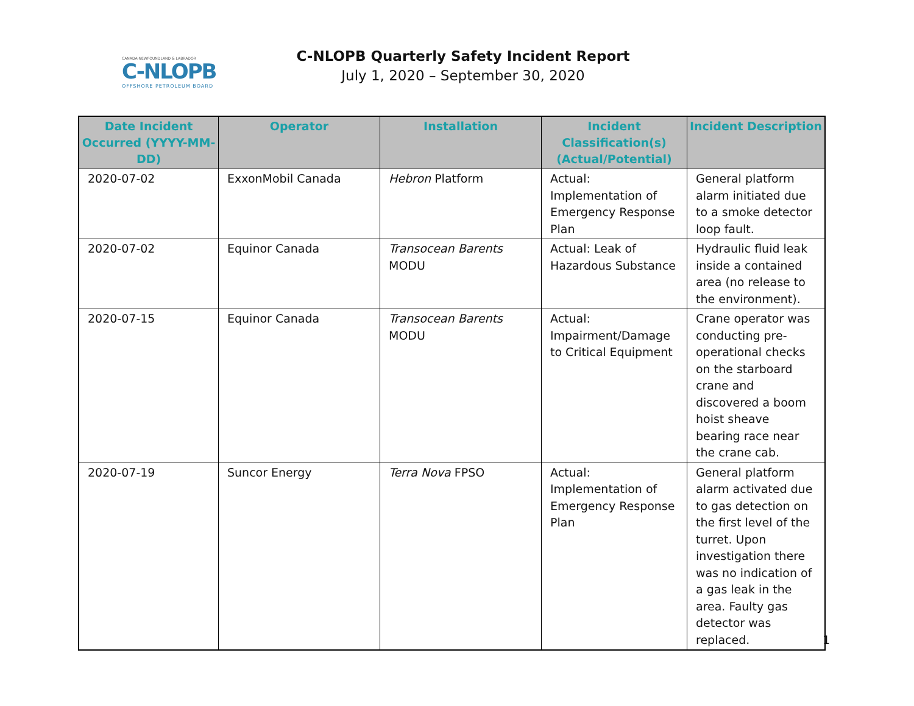CANADA-NEWFOUNDLAND & LABRADOR
C-NLOPB
OFFSHORE PETROLEUM BOARD
C-NLOPB Quarterly Safety Incident Report
July 1, 2020 – September 30, 2020
| Date Incident Occurred (YYYY-MM-DD) | Operator | Installation | Incident Classification(s) (Actual/Potential) | Incident Description |
| --- | --- | --- | --- | --- |
| 2020-07-02 | ExxonMobil Canada | Hebron Platform | Actual: Implementation of Emergency Response Plan | General platform alarm initiated due to a smoke detector loop fault. |
| 2020-07-02 | Equinor Canada | Transocean Barents MODU | Actual: Leak of Hazardous Substance | Hydraulic fluid leak inside a contained area (no release to the environment). |
| 2020-07-15 | Equinor Canada | Transocean Barents MODU | Actual: Impairment/Damage to Critical Equipment | Crane operator was conducting pre-operational checks on the starboard crane and discovered a boom hoist sheave bearing race near the crane cab. |
| 2020-07-19 | Suncor Energy | Terra Nova FPSO | Actual: Implementation of Emergency Response Plan | General platform alarm activated due to gas detection on the first level of the turret. Upon investigation there was no indication of a gas leak in the area. Faulty gas detector was replaced. |
1